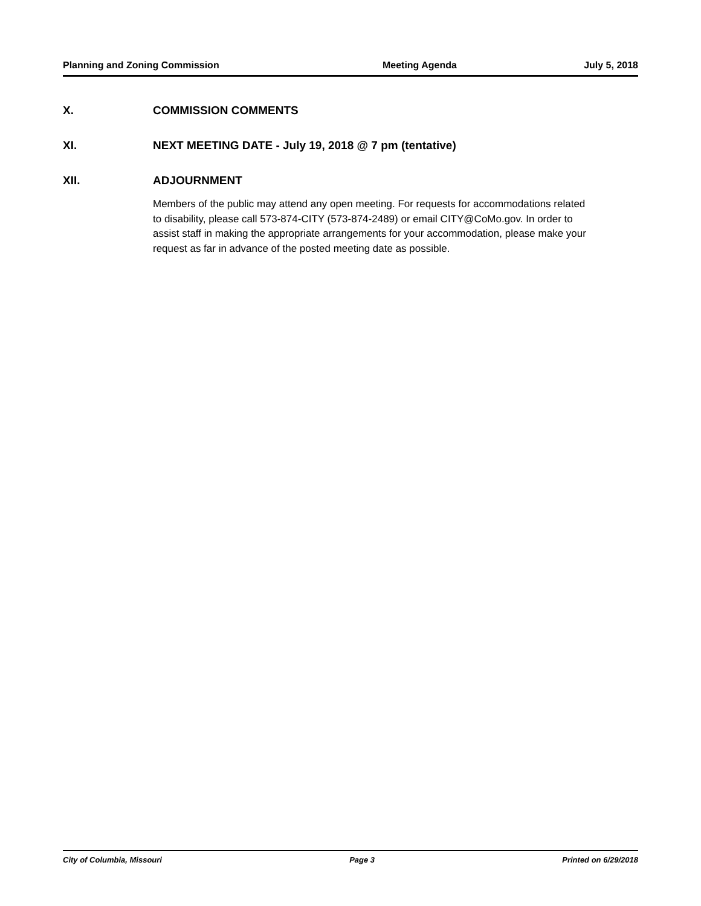Planning and Zoning Commission Meeting Agenda July 5, 2018
X. COMMISSION COMMENTS
XI. NEXT MEETING DATE - July 19, 2018 @ 7 pm (tentative)
XII. ADJOURNMENT
Members of the public may attend any open meeting. For requests for accommodations related to disability, please call 573-874-CITY (573-874-2489) or email CITY@CoMo.gov. In order to assist staff in making the appropriate arrangements for your accommodation, please make your request as far in advance of the posted meeting date as possible.
City of Columbia, Missouri Page 3 Printed on 6/29/2018